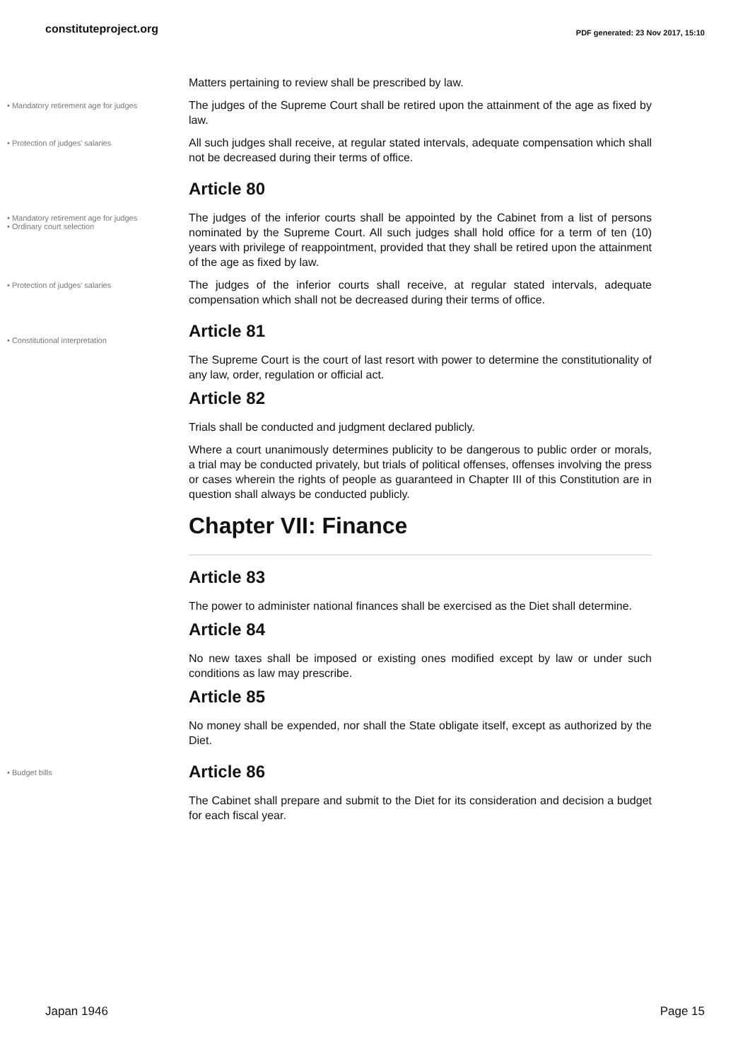constituteproject.org PDF generated: 23 Nov 2017, 15:10
Matters pertaining to review shall be prescribed by law.
• Mandatory retirement age for judges
The judges of the Supreme Court shall be retired upon the attainment of the age as fixed by law.
• Protection of judges' salaries
All such judges shall receive, at regular stated intervals, adequate compensation which shall not be decreased during their terms of office.
Article 80
• Mandatory retirement age for judges
• Ordinary court selection
The judges of the inferior courts shall be appointed by the Cabinet from a list of persons nominated by the Supreme Court. All such judges shall hold office for a term of ten (10) years with privilege of reappointment, provided that they shall be retired upon the attainment of the age as fixed by law.
• Protection of judges' salaries
The judges of the inferior courts shall receive, at regular stated intervals, adequate compensation which shall not be decreased during their terms of office.
• Constitutional interpretation
Article 81
The Supreme Court is the court of last resort with power to determine the constitutionality of any law, order, regulation or official act.
Article 82
Trials shall be conducted and judgment declared publicly.
Where a court unanimously determines publicity to be dangerous to public order or morals, a trial may be conducted privately, but trials of political offenses, offenses involving the press or cases wherein the rights of people as guaranteed in Chapter III of this Constitution are in question shall always be conducted publicly.
Chapter VII: Finance
Article 83
The power to administer national finances shall be exercised as the Diet shall determine.
Article 84
No new taxes shall be imposed or existing ones modified except by law or under such conditions as law may prescribe.
Article 85
No money shall be expended, nor shall the State obligate itself, except as authorized by the Diet.
• Budget bills
Article 86
The Cabinet shall prepare and submit to the Diet for its consideration and decision a budget for each fiscal year.
Japan 1946 Page 15